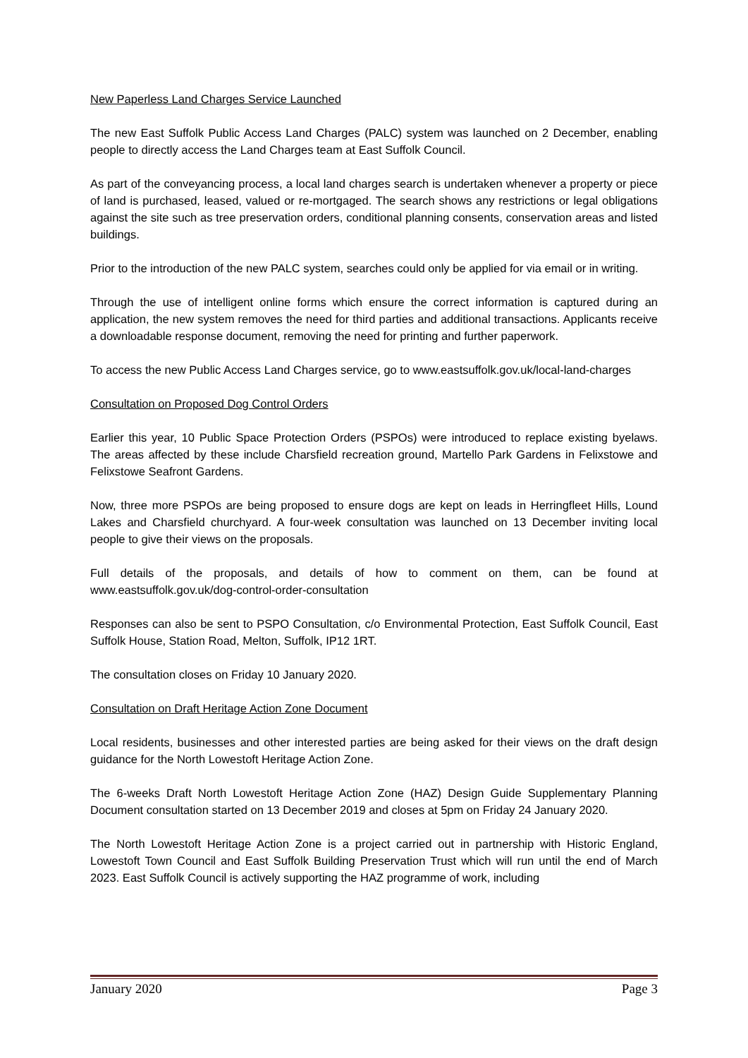New Paperless Land Charges Service Launched
The new East Suffolk Public Access Land Charges (PALC) system was launched on 2 December, enabling people to directly access the Land Charges team at East Suffolk Council.
As part of the conveyancing process, a local land charges search is undertaken whenever a property or piece of land is purchased, leased, valued or re-mortgaged. The search shows any restrictions or legal obligations against the site such as tree preservation orders, conditional planning consents, conservation areas and listed buildings.
Prior to the introduction of the new PALC system, searches could only be applied for via email or in writing.
Through the use of intelligent online forms which ensure the correct information is captured during an application, the new system removes the need for third parties and additional transactions. Applicants receive a downloadable response document, removing the need for printing and further paperwork.
To access the new Public Access Land Charges service, go to www.eastsuffolk.gov.uk/local-land-charges
Consultation on Proposed Dog Control Orders
Earlier this year, 10 Public Space Protection Orders (PSPOs) were introduced to replace existing byelaws. The areas affected by these include Charsfield recreation ground, Martello Park Gardens in Felixstowe and Felixstowe Seafront Gardens.
Now, three more PSPOs are being proposed to ensure dogs are kept on leads in Herringfleet Hills, Lound Lakes and Charsfield churchyard. A four-week consultation was launched on 13 December inviting local people to give their views on the proposals.
Full details of the proposals, and details of how to comment on them, can be found at www.eastsuffolk.gov.uk/dog-control-order-consultation
Responses can also be sent to PSPO Consultation, c/o Environmental Protection, East Suffolk Council, East Suffolk House, Station Road, Melton, Suffolk, IP12 1RT.
The consultation closes on Friday 10 January 2020.
Consultation on Draft Heritage Action Zone Document
Local residents, businesses and other interested parties are being asked for their views on the draft design guidance for the North Lowestoft Heritage Action Zone.
The 6-weeks Draft North Lowestoft Heritage Action Zone (HAZ) Design Guide Supplementary Planning Document consultation started on 13 December 2019 and closes at 5pm on Friday 24 January 2020.
The North Lowestoft Heritage Action Zone is a project carried out in partnership with Historic England, Lowestoft Town Council and East Suffolk Building Preservation Trust which will run until the end of March 2023. East Suffolk Council is actively supporting the HAZ programme of work, including
January 2020 Page 3